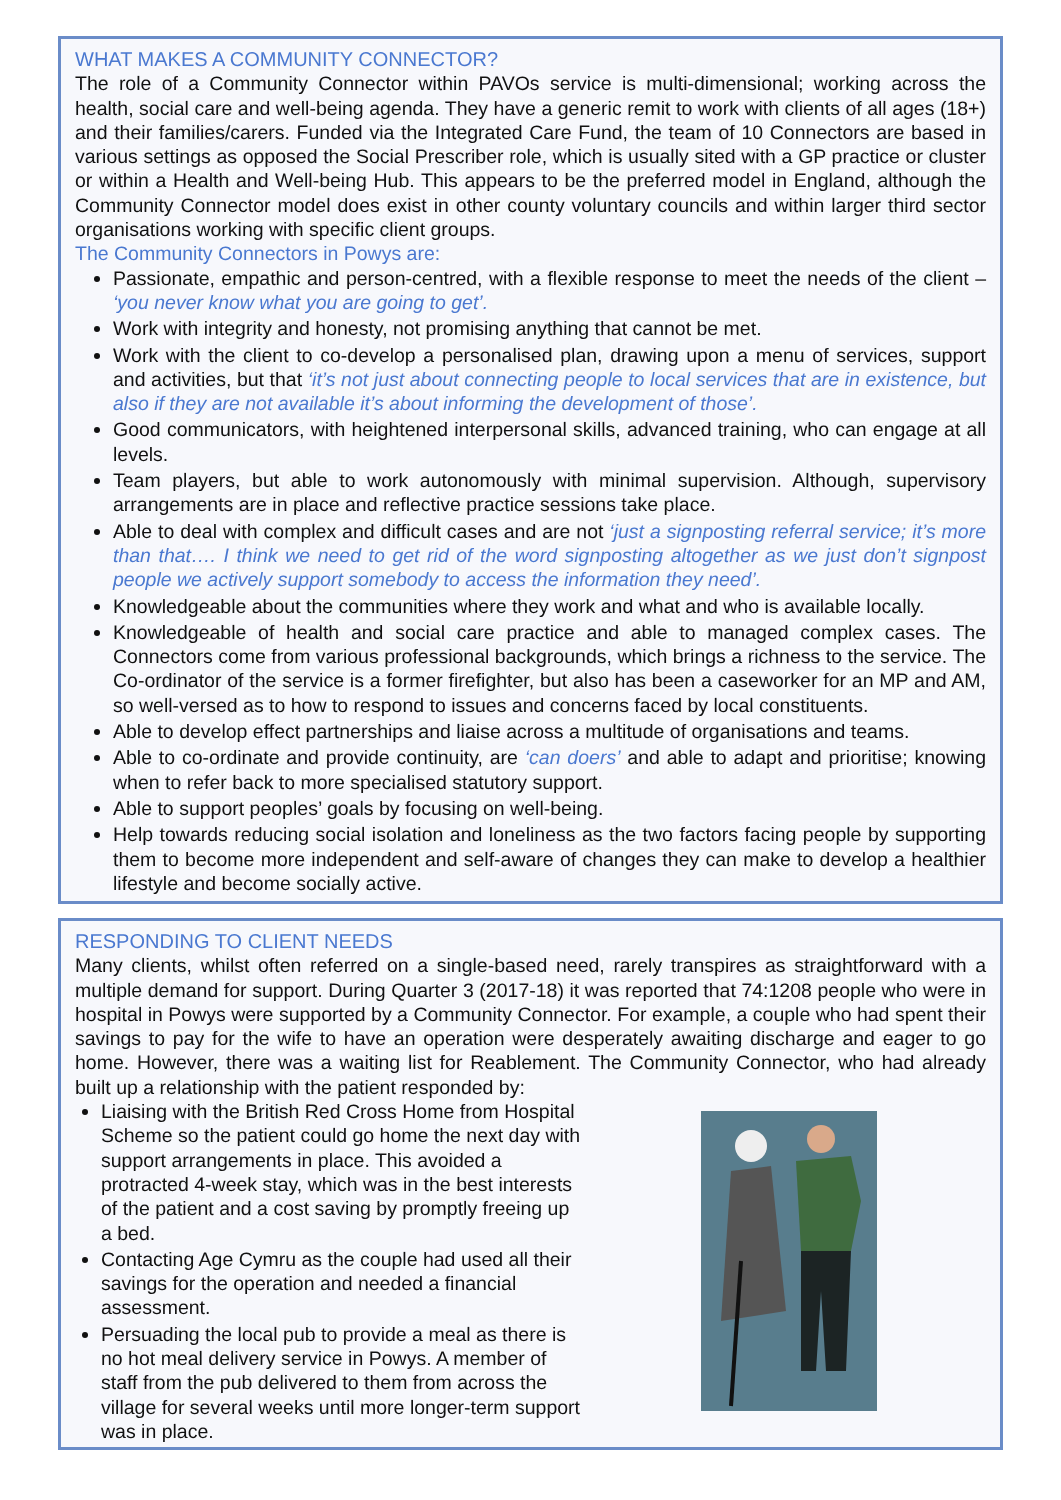WHAT MAKES A COMMUNITY CONNECTOR?
The role of a Community Connector within PAVOs service is multi-dimensional; working across the health, social care and well-being agenda. They have a generic remit to work with clients of all ages (18+) and their families/carers. Funded via the Integrated Care Fund, the team of 10 Connectors are based in various settings as opposed the Social Prescriber role, which is usually sited with a GP practice or cluster or within a Health and Well-being Hub. This appears to be the preferred model in England, although the Community Connector model does exist in other county voluntary councils and within larger third sector organisations working with specific client groups.
The Community Connectors in Powys are:
Passionate, empathic and person-centred, with a flexible response to meet the needs of the client – ‘you never know what you are going to get’.
Work with integrity and honesty, not promising anything that cannot be met.
Work with the client to co-develop a personalised plan, drawing upon a menu of services, support and activities, but that ‘it’s not just about connecting people to local services that are in existence, but also if they are not available it’s about informing the development of those’.
Good communicators, with heightened interpersonal skills, advanced training, who can engage at all levels.
Team players, but able to work autonomously with minimal supervision. Although, supervisory arrangements are in place and reflective practice sessions take place.
Able to deal with complex and difficult cases and are not ‘just a signposting referral service; it’s more than that…. I think we need to get rid of the word signposting altogether as we just don’t signpost people we actively support somebody to access the information they need’.
Knowledgeable about the communities where they work and what and who is available locally.
Knowledgeable of health and social care practice and able to managed complex cases. The Connectors come from various professional backgrounds, which brings a richness to the service. The Co-ordinator of the service is a former firefighter, but also has been a caseworker for an MP and AM, so well-versed as to how to respond to issues and concerns faced by local constituents.
Able to develop effect partnerships and liaise across a multitude of organisations and teams.
Able to co-ordinate and provide continuity, are ‘can doers’ and able to adapt and prioritise; knowing when to refer back to more specialised statutory support.
Able to support peoples’ goals by focusing on well-being.
Help towards reducing social isolation and loneliness as the two factors facing people by supporting them to become more independent and self-aware of changes they can make to develop a healthier lifestyle and become socially active.
RESPONDING TO CLIENT NEEDS
Many clients, whilst often referred on a single-based need, rarely transpires as straightforward with a multiple demand for support. During Quarter 3 (2017-18) it was reported that 74:1208 people who were in hospital in Powys were supported by a Community Connector. For example, a couple who had spent their savings to pay for the wife to have an operation were desperately awaiting discharge and eager to go home. However, there was a waiting list for Reablement. The Community Connector, who had already built up a relationship with the patient responded by:
Liaising with the British Red Cross Home from Hospital Scheme so the patient could go home the next day with support arrangements in place. This avoided a protracted 4-week stay, which was in the best interests of the patient and a cost saving by promptly freeing up a bed.
Contacting Age Cymru as the couple had used all their savings for the operation and needed a financial assessment.
Persuading the local pub to provide a meal as there is no hot meal delivery service in Powys. A member of staff from the pub delivered to them from across the village for several weeks until more longer-term support was in place.